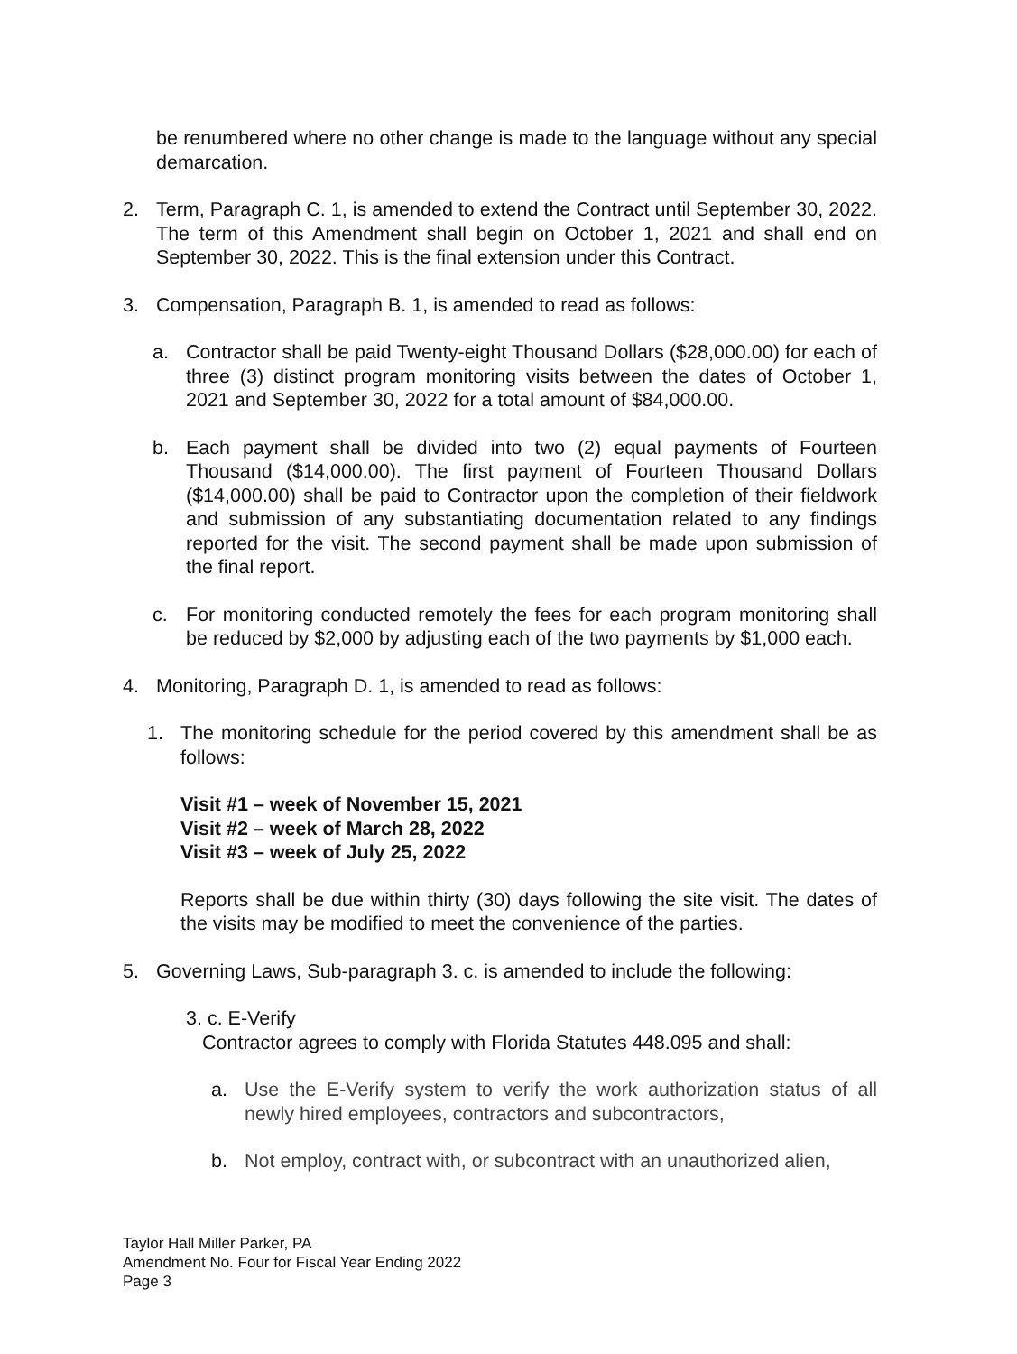be renumbered where no other change is made to the language without any special demarcation.
2. Term, Paragraph C. 1, is amended to extend the Contract until September 30, 2022. The term of this Amendment shall begin on October 1, 2021 and shall end on September 30, 2022. This is the final extension under this Contract.
3. Compensation, Paragraph B. 1, is amended to read as follows:
a. Contractor shall be paid Twenty-eight Thousand Dollars ($28,000.00) for each of three (3) distinct program monitoring visits between the dates of October 1, 2021 and September 30, 2022 for a total amount of $84,000.00.
b. Each payment shall be divided into two (2) equal payments of Fourteen Thousand ($14,000.00). The first payment of Fourteen Thousand Dollars ($14,000.00) shall be paid to Contractor upon the completion of their fieldwork and submission of any substantiating documentation related to any findings reported for the visit. The second payment shall be made upon submission of the final report.
c. For monitoring conducted remotely the fees for each program monitoring shall be reduced by $2,000 by adjusting each of the two payments by $1,000 each.
4. Monitoring, Paragraph D. 1, is amended to read as follows:
1. The monitoring schedule for the period covered by this amendment shall be as follows:
Visit #1 – week of November 15, 2021
Visit #2 – week of March 28, 2022
Visit #3 – week of July 25, 2022
Reports shall be due within thirty (30) days following the site visit. The dates of the visits may be modified to meet the convenience of the parties.
5. Governing Laws, Sub-paragraph 3. c. is amended to include the following:
3. c. E-Verify
Contractor agrees to comply with Florida Statutes 448.095 and shall:
a. Use the E-Verify system to verify the work authorization status of all newly hired employees, contractors and subcontractors,
b. Not employ, contract with, or subcontract with an unauthorized alien,
Taylor Hall Miller Parker, PA
Amendment No. Four for Fiscal Year Ending 2022
Page 3